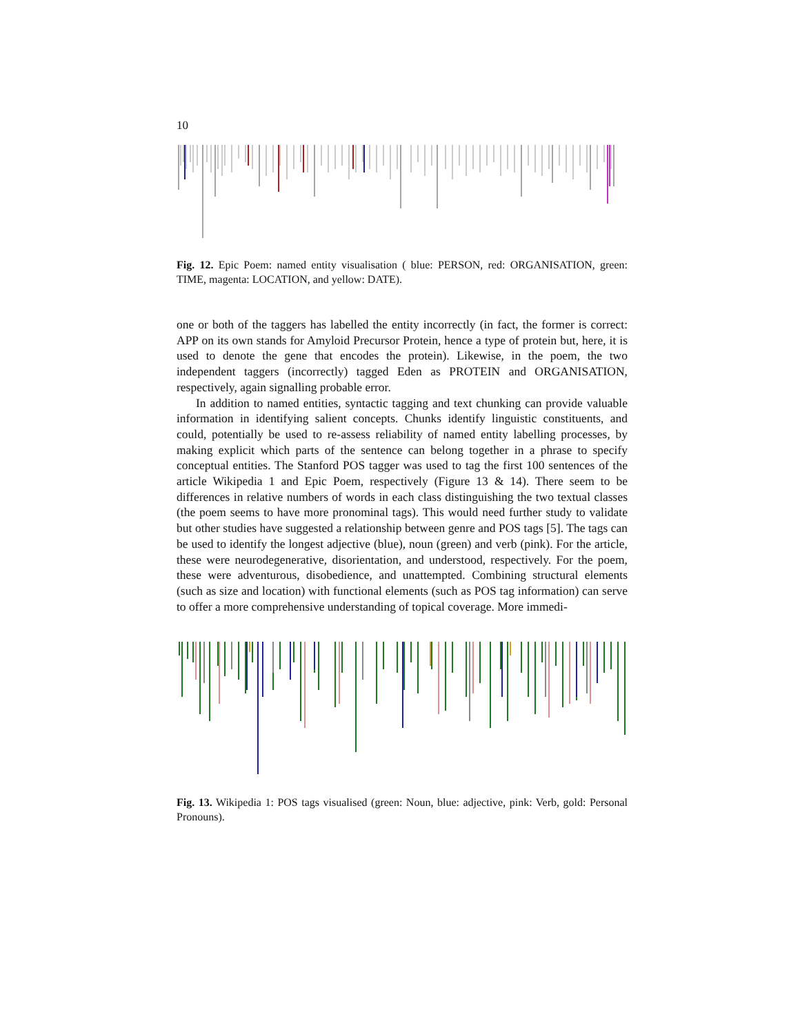10
Fig. 12. Epic Poem: named entity visualisation ( blue: PERSON, red: ORGANISATION, green: TIME, magenta: LOCATION, and yellow: DATE).
one or both of the taggers has labelled the entity incorrectly (in fact, the former is correct: APP on its own stands for Amyloid Precursor Protein, hence a type of protein but, here, it is used to denote the gene that encodes the protein). Likewise, in the poem, the two independent taggers (incorrectly) tagged Eden as PROTEIN and ORGANISATION, respectively, again signalling probable error.
In addition to named entities, syntactic tagging and text chunking can provide valuable information in identifying salient concepts. Chunks identify linguistic constituents, and could, potentially be used to re-assess reliability of named entity labelling processes, by making explicit which parts of the sentence can belong together in a phrase to specify conceptual entities. The Stanford POS tagger was used to tag the first 100 sentences of the article Wikipedia 1 and Epic Poem, respectively (Figure 13 & 14). There seem to be differences in relative numbers of words in each class distinguishing the two textual classes (the poem seems to have more pronominal tags). This would need further study to validate but other studies have suggested a relationship between genre and POS tags [5]. The tags can be used to identify the longest adjective (blue), noun (green) and verb (pink). For the article, these were neurodegenerative, disorientation, and understood, respectively. For the poem, these were adventurous, disobedience, and unattempted. Combining structural elements (such as size and location) with functional elements (such as POS tag information) can serve to offer a more comprehensive understanding of topical coverage. More immedi-
Fig. 13. Wikipedia 1: POS tags visualised (green: Noun, blue: adjective, pink: Verb, gold: Personal Pronouns).